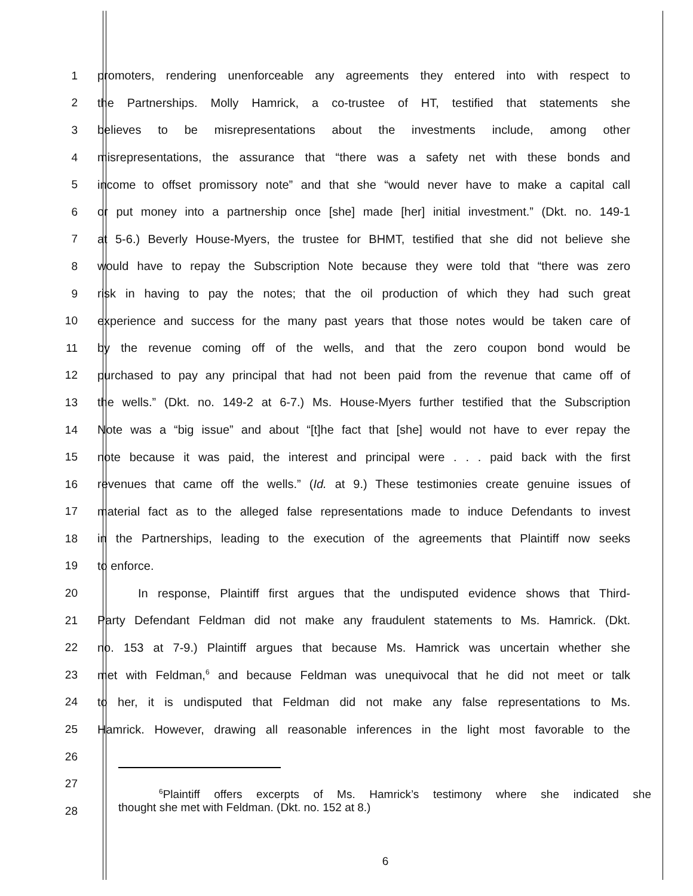1 promoters, rendering unenforceable any agreements they entered into with respect to
2 the Partnerships. Molly Hamrick, a co-trustee of HT, testified that statements she
3 believes to be misrepresentations about the investments include, among other
4 misrepresentations, the assurance that “there was a safety net with these bonds and
5 income to offset promissory note” and that she “would never have to make a capital call
6 or put money into a partnership once [she] made [her] initial investment.” (Dkt. no. 149-1
7 at 5-6.) Beverly House-Myers, the trustee for BHMT, testified that she did not believe she
8 would have to repay the Subscription Note because they were told that “there was zero
9 risk in having to pay the notes; that the oil production of which they had such great
10 experience and success for the many past years that those notes would be taken care of
11 by the revenue coming off of the wells, and that the zero coupon bond would be
12 purchased to pay any principal that had not been paid from the revenue that came off of
13 the wells.” (Dkt. no. 149-2 at 6-7.) Ms. House-Myers further testified that the Subscription
14 Note was a “big issue” and about “[t]he fact that [she] would not have to ever repay the
15 note because it was paid, the interest and principal were . . . paid back with the first
16 revenues that came off the wells.” (Id. at 9.) These testimonies create genuine issues of
17 material fact as to the alleged false representations made to induce Defendants to invest
18 in the Partnerships, leading to the execution of the agreements that Plaintiff now seeks
19 to enforce.
20 In response, Plaintiff first argues that the undisputed evidence shows that Third-
21 Party Defendant Feldman did not make any fraudulent statements to Ms. Hamrick. (Dkt.
22 no. 153 at 7-9.) Plaintiff argues that because Ms. Hamrick was uncertain whether she
23 met with Feldman,<sup>6</sup> and because Feldman was unequivocal that he did not meet or talk
24 to her, it is undisputed that Feldman did not make any false representations to Ms.
25 Hamrick. However, drawing all reasonable inferences in the light most favorable to the
26
27
<sup>6</sup> Plaintiff offers excerpts of Ms. Hamrick’s testimony where she indicated she
thought she met with Feldman. (Dkt. no. 152 at 8.)
28
6